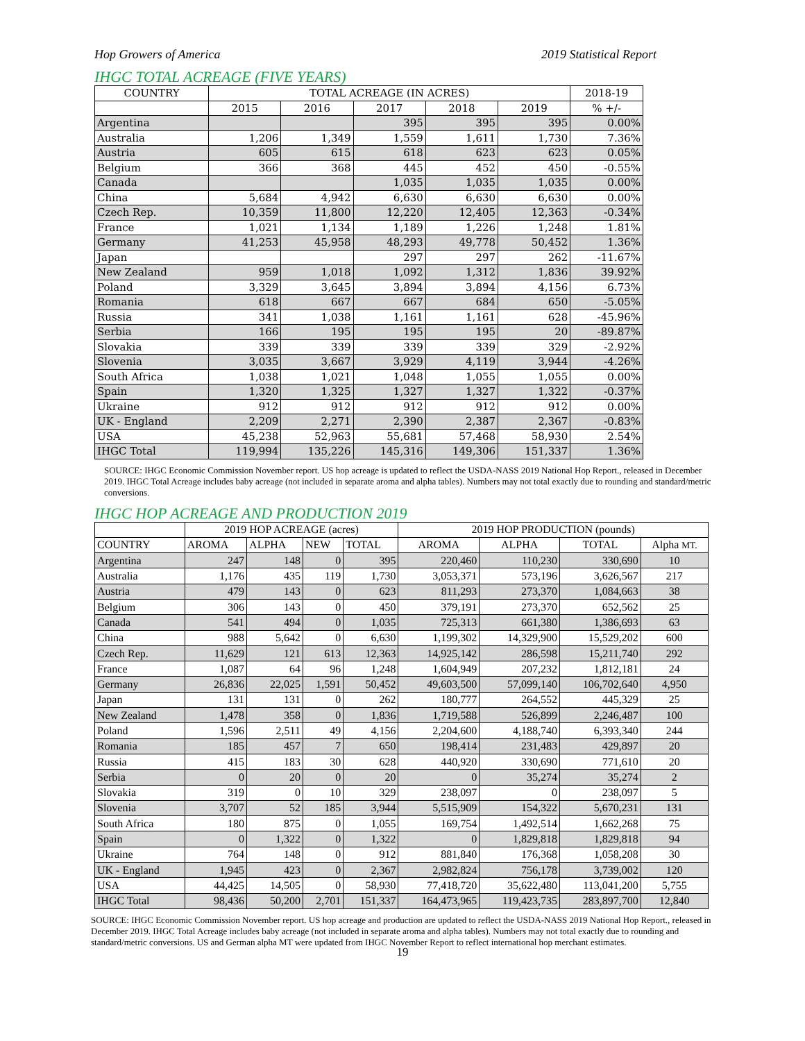Hop Growers of America 2019 Statistical Report
IHGC TOTAL ACREAGE (FIVE YEARS)
| COUNTRY | TOTAL ACREAGE (IN ACRES) | | | | | 2018-19 |
| --- | --- | --- | --- | --- | --- | --- |
| | 2015 | 2016 | 2017 | 2018 | 2019 | % +/- |
| Argentina | | | 395 | 395 | 395 | 0.00% |
| Australia | 1,206 | 1,349 | 1,559 | 1,611 | 1,730 | 7.36% |
| Austria | 605 | 615 | 618 | 623 | 623 | 0.05% |
| Belgium | 366 | 368 | 445 | 452 | 450 | -0.55% |
| Canada | | | 1,035 | 1,035 | 1,035 | 0.00% |
| China | 5,684 | 4,942 | 6,630 | 6,630 | 6,630 | 0.00% |
| Czech Rep. | 10,359 | 11,800 | 12,220 | 12,405 | 12,363 | -0.34% |
| France | 1,021 | 1,134 | 1,189 | 1,226 | 1,248 | 1.81% |
| Germany | 41,253 | 45,958 | 48,293 | 49,778 | 50,452 | 1.36% |
| Japan | | | 297 | 297 | 262 | -11.67% |
| New Zealand | 959 | 1,018 | 1,092 | 1,312 | 1,836 | 39.92% |
| Poland | 3,329 | 3,645 | 3,894 | 3,894 | 4,156 | 6.73% |
| Romania | 618 | 667 | 667 | 684 | 650 | -5.05% |
| Russia | 341 | 1,038 | 1,161 | 1,161 | 628 | -45.96% |
| Serbia | 166 | 195 | 195 | 195 | 20 | -89.87% |
| Slovakia | 339 | 339 | 339 | 339 | 329 | -2.92% |
| Slovenia | 3,035 | 3,667 | 3,929 | 4,119 | 3,944 | -4.26% |
| South Africa | 1,038 | 1,021 | 1,048 | 1,055 | 1,055 | 0.00% |
| Spain | 1,320 | 1,325 | 1,327 | 1,327 | 1,322 | -0.37% |
| Ukraine | 912 | 912 | 912 | 912 | 912 | 0.00% |
| UK - England | 2,209 | 2,271 | 2,390 | 2,387 | 2,367 | -0.83% |
| USA | 45,238 | 52,963 | 55,681 | 57,468 | 58,930 | 2.54% |
| IHGC Total | 119,994 | 135,226 | 145,316 | 149,306 | 151,337 | 1.36% |
SOURCE: IHGC Economic Commission November report. US hop acreage is updated to reflect the USDA-NASS 2019 National Hop Report., released in December 2019. IHGC Total Acreage includes baby acreage (not included in separate aroma and alpha tables). Numbers may not total exactly due to rounding and standard/metric conversions.
IHGC HOP ACREAGE AND PRODUCTION 2019
| | 2019 HOP ACREAGE (acres) | | | | 2019 HOP PRODUCTION (pounds) | | | |
| --- | --- | --- | --- | --- | --- | --- | --- | --- |
| COUNTRY | AROMA | ALPHA | NEW | TOTAL | AROMA | ALPHA | TOTAL | Alpha MT. |
| Argentina | 247 | 148 | 0 | 395 | 220,460 | 110,230 | 330,690 | 10 |
| Australia | 1,176 | 435 | 119 | 1,730 | 3,053,371 | 573,196 | 3,626,567 | 217 |
| Austria | 479 | 143 | 0 | 623 | 811,293 | 273,370 | 1,084,663 | 38 |
| Belgium | 306 | 143 | 0 | 450 | 379,191 | 273,370 | 652,562 | 25 |
| Canada | 541 | 494 | 0 | 1,035 | 725,313 | 661,380 | 1,386,693 | 63 |
| China | 988 | 5,642 | 0 | 6,630 | 1,199,302 | 14,329,900 | 15,529,202 | 600 |
| Czech Rep. | 11,629 | 121 | 613 | 12,363 | 14,925,142 | 286,598 | 15,211,740 | 292 |
| France | 1,087 | 64 | 96 | 1,248 | 1,604,949 | 207,232 | 1,812,181 | 24 |
| Germany | 26,836 | 22,025 | 1,591 | 50,452 | 49,603,500 | 57,099,140 | 106,702,640 | 4,950 |
| Japan | 131 | 131 | 0 | 262 | 180,777 | 264,552 | 445,329 | 25 |
| New Zealand | 1,478 | 358 | 0 | 1,836 | 1,719,588 | 526,899 | 2,246,487 | 100 |
| Poland | 1,596 | 2,511 | 49 | 4,156 | 2,204,600 | 4,188,740 | 6,393,340 | 244 |
| Romania | 185 | 457 | 7 | 650 | 198,414 | 231,483 | 429,897 | 20 |
| Russia | 415 | 183 | 30 | 628 | 440,920 | 330,690 | 771,610 | 20 |
| Serbia | 0 | 20 | 0 | 20 | 0 | 35,274 | 35,274 | 2 |
| Slovakia | 319 | 0 | 10 | 329 | 238,097 | 0 | 238,097 | 5 |
| Slovenia | 3,707 | 52 | 185 | 3,944 | 5,515,909 | 154,322 | 5,670,231 | 131 |
| South Africa | 180 | 875 | 0 | 1,055 | 169,754 | 1,492,514 | 1,662,268 | 75 |
| Spain | 0 | 1,322 | 0 | 1,322 | 0 | 1,829,818 | 1,829,818 | 94 |
| Ukraine | 764 | 148 | 0 | 912 | 881,840 | 176,368 | 1,058,208 | 30 |
| UK - England | 1,945 | 423 | 0 | 2,367 | 2,982,824 | 756,178 | 3,739,002 | 120 |
| USA | 44,425 | 14,505 | 0 | 58,930 | 77,418,720 | 35,622,480 | 113,041,200 | 5,755 |
| IHGC Total | 98,436 | 50,200 | 2,701 | 151,337 | 164,473,965 | 119,423,735 | 283,897,700 | 12,840 |
SOURCE: IHGC Economic Commission November report. US hop acreage and production are updated to reflect the USDA-NASS 2019 National Hop Report., released in December 2019. IHGC Total Acreage includes baby acreage (not included in separate aroma and alpha tables). Numbers may not total exactly due to rounding and standard/metric conversions. US and German alpha MT were updated from IHGC November Report to reflect international hop merchant estimates.
19